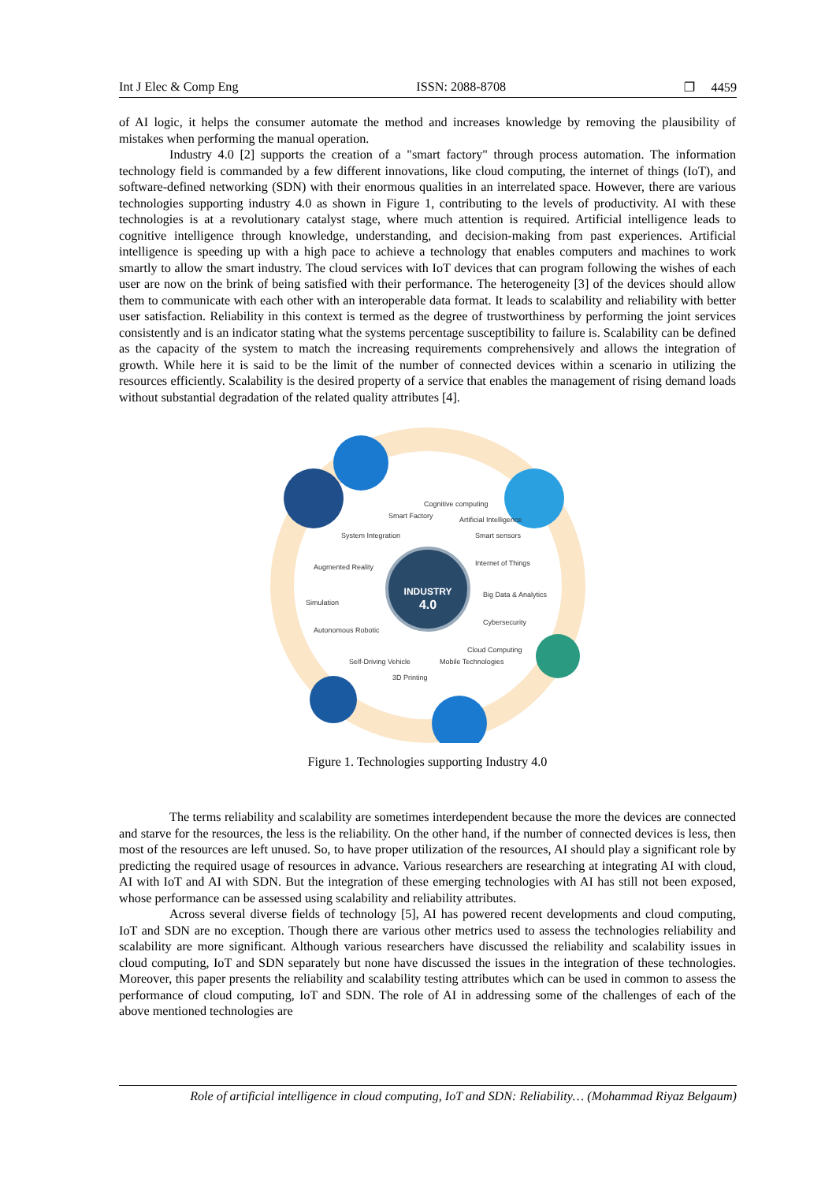Int J Elec & Comp Eng ISSN: 2088-8708 ❐ 4459
of AI logic, it helps the consumer automate the method and increases knowledge by removing the plausibility of mistakes when performing the manual operation.
Industry 4.0 [2] supports the creation of a "smart factory" through process automation. The information technology field is commanded by a few different innovations, like cloud computing, the internet of things (IoT), and software-defined networking (SDN) with their enormous qualities in an interrelated space. However, there are various technologies supporting industry 4.0 as shown in Figure 1, contributing to the levels of productivity. AI with these technologies is at a revolutionary catalyst stage, where much attention is required. Artificial intelligence leads to cognitive intelligence through knowledge, understanding, and decision-making from past experiences. Artificial intelligence is speeding up with a high pace to achieve a technology that enables computers and machines to work smartly to allow the smart industry. The cloud services with IoT devices that can program following the wishes of each user are now on the brink of being satisfied with their performance. The heterogeneity [3] of the devices should allow them to communicate with each other with an interoperable data format. It leads to scalability and reliability with better user satisfaction. Reliability in this context is termed as the degree of trustworthiness by performing the joint services consistently and is an indicator stating what the systems percentage susceptibility to failure is. Scalability can be defined as the capacity of the system to match the increasing requirements comprehensively and allows the integration of growth. While here it is said to be the limit of the number of connected devices within a scenario in utilizing the resources efficiently. Scalability is the desired property of a service that enables the management of rising demand loads without substantial degradation of the related quality attributes [4].
INDUSTRY
4.0
Smart Factory
Cognitive computing
Artificial Intelligence
Smart sensors
Internet of Things
Big Data & Analytics
Cybersecurity
Cloud Computing
Mobile Technologies
3D Printing
Self-Driving Vehicle
Autonomous Robotic
Simulation
Augmented Reality
System Integration
Figure 1. Technologies supporting Industry 4.0
The terms reliability and scalability are sometimes interdependent because the more the devices are connected and starve for the resources, the less is the reliability. On the other hand, if the number of connected devices is less, then most of the resources are left unused. So, to have proper utilization of the resources, AI should play a significant role by predicting the required usage of resources in advance. Various researchers are researching at integrating AI with cloud, AI with IoT and AI with SDN. But the integration of these emerging technologies with AI has still not been exposed, whose performance can be assessed using scalability and reliability attributes.
Across several diverse fields of technology [5], AI has powered recent developments and cloud computing, IoT and SDN are no exception. Though there are various other metrics used to assess the technologies reliability and scalability are more significant. Although various researchers have discussed the reliability and scalability issues in cloud computing, IoT and SDN separately but none have discussed the issues in the integration of these technologies. Moreover, this paper presents the reliability and scalability testing attributes which can be used in common to assess the performance of cloud computing, IoT and SDN. The role of AI in addressing some of the challenges of each of the above mentioned technologies are
Role of artificial intelligence in cloud computing, IoT and SDN: Reliability… (Mohammad Riyaz Belgaum)